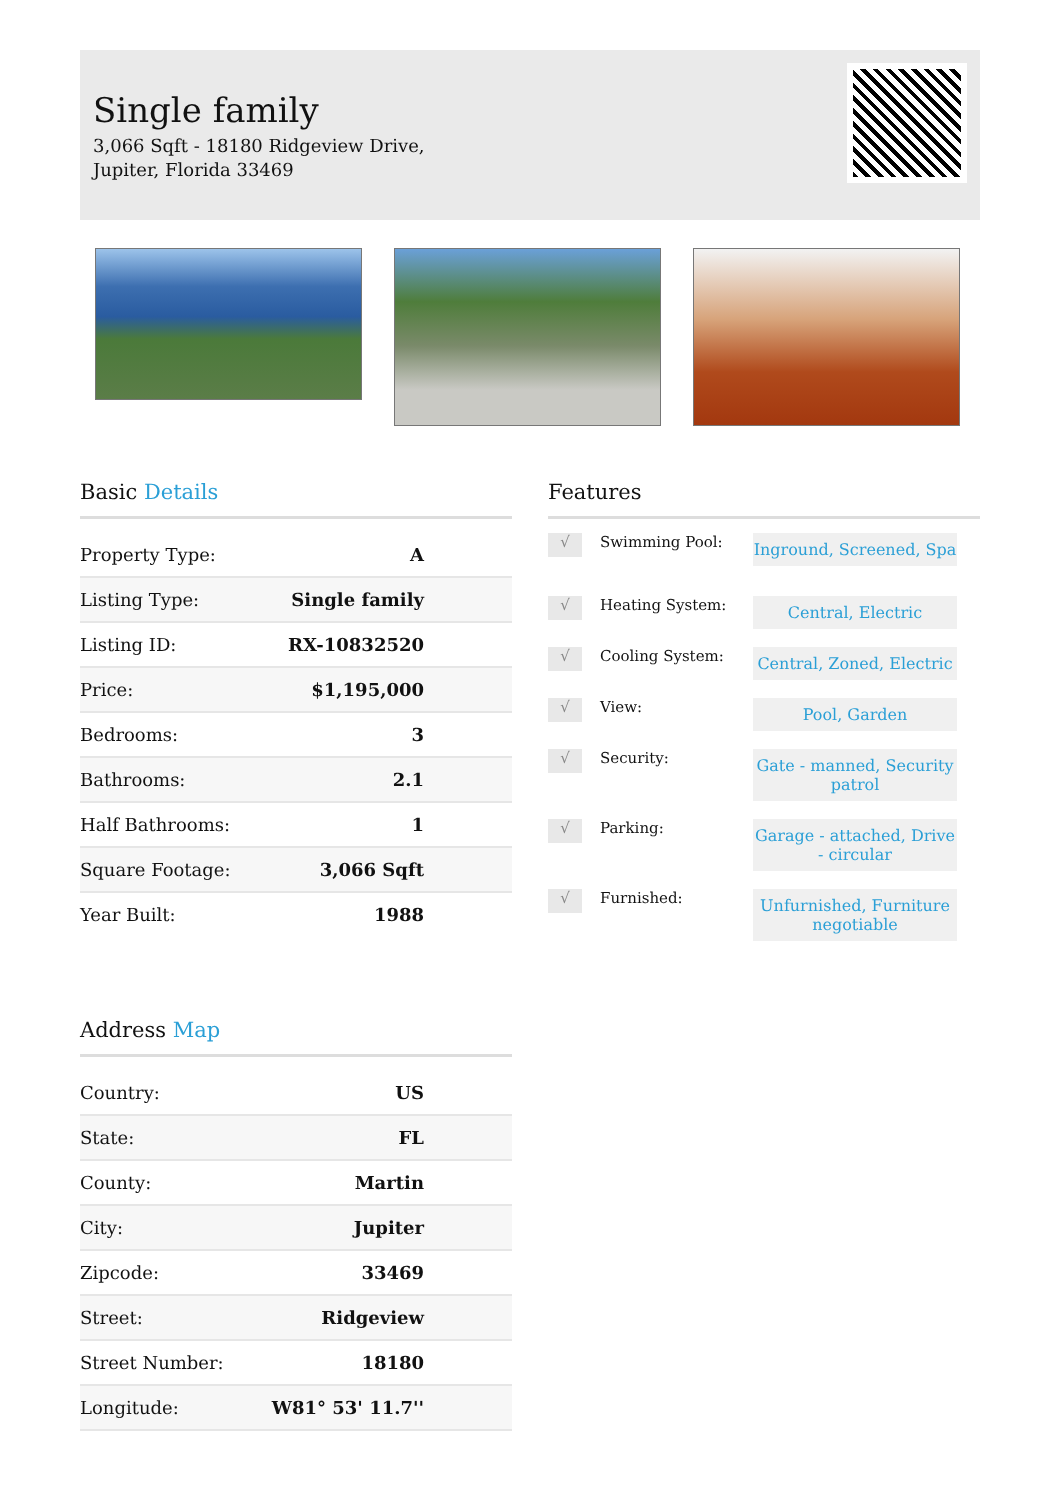Single family
3,066 Sqft - 18180 Ridgeview Drive, Jupiter, Florida 33469
Basic Details
| Property Type: | A |
| Listing Type: | Single family |
| Listing ID: | RX-10832520 |
| Price: | $1,195,000 |
| Bedrooms: | 3 |
| Bathrooms: | 2.1 |
| Half Bathrooms: | 1 |
| Square Footage: | 3,066 Sqft |
| Year Built: | 1988 |
Features
√ Swimming Pool: Inground, Screened, Spa
√ Heating System: Central, Electric
√ Cooling System: Central, Zoned, Electric
√ View: Pool, Garden
√ Security: Gate - manned, Security patrol
√ Parking: Garage - attached, Drive - circular
√ Furnished: Unfurnished, Furniture negotiable
Address Map
| Country: | US |
| State: | FL |
| County: | Martin |
| City: | Jupiter |
| Zipcode: | 33469 |
| Street: | Ridgeview |
| Street Number: | 18180 |
| Longitude: | W81° 53' 11.7'' |